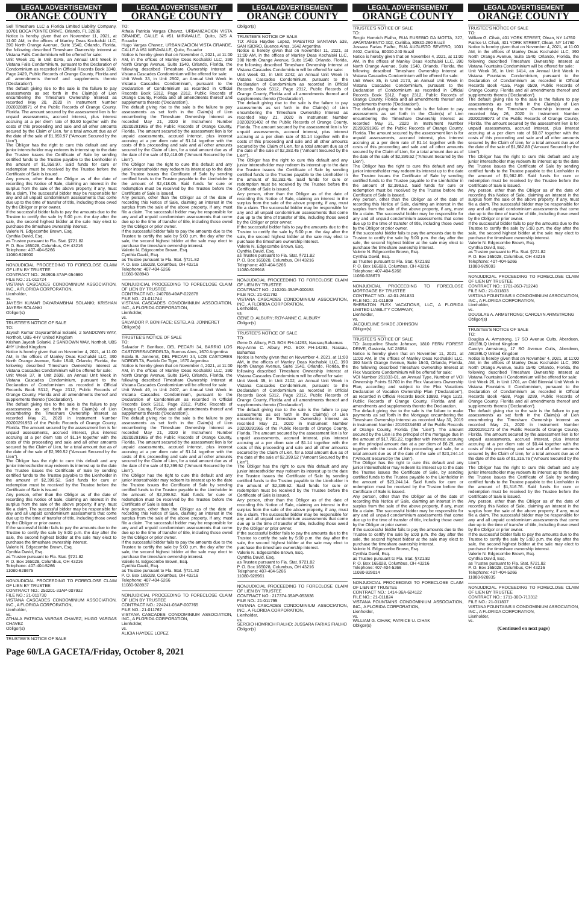LEGAL ADVERTISEMENT
ORANGE COUNTY
Sell Timeshare LLC a Florida Limited Liability Company, 10701 BOCA POINTE DRIVE, Orlando, FL 32836
Notice is hereby given that on November 11, 2021, at 11:00 AM, in the offices of Manley Deas Kochalski LLC, 390 North Orange Avenue, Suite 1540, Orlando, Florida, the following described Timeshare Ownership Interest at Vistana Falls Condominium will be offered for sale:
Unit Week 20, in Unit 0245, an Annual Unit Week in Vistana Falls Condominium, pursuant to the Declaration of Condominium as recorded in Official Records Book 3340, Page 2429, Public Records of Orange County, Florida and all amendments thereof and supplements thereto ('Declaration').
The default giving rise to the sale is the failure to pay assessments as set forth in the Claim(s) of Lien encumbering the Timeshare Ownership Interest as recorded May 20, 2020 in Instrument Number 20200288971 of the Public Records of Orange County, Florida. The amount secured by the assessment lien is for unpaid assessments, accrued interest, plus interest accruing at a per diem rate of $0.90 together with the costs of this proceeding and sale and all other amounts secured by the Claim of Lien, for a total amount due as of the date of the sale of $1,959.97 ("Amount Secured by the Lien").
The Obligor has the right to cure this default and any junior interestholder may redeem its interest up to the date the Trustee issues the Certificate of Sale by sending certified funds to the Trustee payable to the Lienholder in the amount of $1,959.97. Said funds for cure or redemption must be received by the Trustee before the Certificate of Sale is issued.
Any person, other than the Obligor as of the date of recording this Notice of Sale, claiming an interest in the surplus from the sale of the above property, if any, must file a claim. The successful bidder may be responsible for any and all unpaid condominium assessments that come due up to the time of transfer of title, including those owed by the Obligor or prior owner.
If the successful bidder fails to pay the amounts due to the Trustee to certify the sale by 5:00 p.m. the day after the sale, the second highest bidder at the sale may elect to purchase the timeshare ownership interest.
Valerie N. Edgecombe Brown, Esq.
Cynthia David, Esq.
as Trustee pursuant to Fla. Stat. §721.82
P. O. Box 165028, Columbus, OH 43216
Telephone: 407-404-5266
11080-928900
NONJUDICIAL PROCEEDING TO FORECLOSE CLAIM OF LIEN BY TRUSTEE
CONTRACT NO.: 260908-37AP-054690
FILE NO.: 21-011724
VISTANA CASCADES CONDOMINIUM ASSOCIATION, INC., A FLORIDA CORPORATION,
Lienholder,
vs.
JAYESH KUMAR DAYARAMBHAI SOLANKI; KRISHAN JAYESH SOLANKI
Obligor(s)
TRUSTEE'S NOTICE OF SALE
TO:
Jayesh Kumar Dayarambhai Solanki, 2 SANDOWN WAY, Northolt, UB5 4HY United Kingdom
Krishan Jayesh Solanki, 2 SANDOWN WAY, Northolt, UB5 4HY United Kingdom
Notice is hereby given that on November 4, 2021, at 11:00 AM, in the offices of Manley Deas Kochalski LLC, 390 North Orange Avenue, Suite 1540, Orlando, Florida, the following described Timeshare Ownership Interest at Vistana Cascades Condominium will be offered for sale:
Unit Week 37, in Unit 2609, an Annual Unit Week in Vistana Cascades Condominium, pursuant to the Declaration of Condominium as recorded in Official Records Book 5312, Page 2312, Public Records of Orange County, Florida and all amendments thereof and supplements thereto ('Declaration').
The default giving rise to the sale is the failure to pay assessments as set forth in the Claim(s) of Lien encumbering the Timeshare Ownership Interest as recorded May 21, 2020 in Instrument Number 20200291953 of the Public Records of Orange County, Florida. The amount secured by the assessment lien is for unpaid assessments, accrued interest, plus interest accruing at a per diem rate of $1.14 together with the costs of this proceeding and sale and all other amounts secured by the Claim of Lien, for a total amount due as of the date of the sale of $2,399.52 ("Amount Secured by the Lien").
The Obligor has the right to cure this default and any junior interestholder may redeem its interest up to the date the Trustee issues the Certificate of Sale by sending certified funds to the Trustee payable to the Lienholder in the amount of $2,399.52. Said funds for cure or redemption must be received by the Trustee before the Certificate of Sale is issued.
Any person, other than the Obligor as of the date of recording this Notice of Sale, claiming an interest in the surplus from the sale of the above property, if any, must file a claim. The successful bidder may be responsible for any and all unpaid condominium assessments that come due up to the time of transfer of title, including those owed by the Obligor or prior owner.
If the successful bidder fails to pay the amounts due to the Trustee to certify the sale by 5:00 p.m. the day after the sale, the second highest bidder at the sale may elect to purchase the timeshare ownership interest.
Valerie N. Edgecombe Brown, Esq.
Cynthia David, Esq.
as Trustee pursuant to Fla. Stat. §721.82
P. O. Box 165028, Columbus, OH 43216
Telephone: 407-404-5266
11080-928675
NONJUDICIAL PROCEEDING TO FORECLOSE CLAIM OF LIEN BY TRUSTEE
CONTRACT NO.: 250201-33AP-007932
FILE NO.: 21-011730
VISTANA CASCADES CONDOMINIUM ASSOCIATION, INC., A FLORIDA CORPORATION,
Lienholder,
vs.
ATHALA PATRICIA VARGAS CHAVEZ; HUGO VARGAS CHAVEZ
Obligor(s)
TRUSTEE'S NOTICE OF SALE
LEGAL ADVERTISEMENT
ORANGE COUNTY
TO:
Athala Patricia Vargas Chavez, URBANIZACION VISTA GRANDE, CALLE A #51 MIRAVALLE, Quito, 325 A Ecuador
Hugo Vargas Chavez, URBANIZACION VISTA GRANDE, CALLE A #51 MIRAVALLE, Quito, Ecuador
Notice is hereby given that on November 4, 2021, at 11:00 AM, in the offices of Manley Deas Kochalski LLC, 390 North Orange Avenue, Suite 1540, Orlando, Florida, the following described Timeshare Ownership Interest at Vistana Cascades Condominium will be offered for sale:
Unit Week 33, in Unit 2502, an Annual Unit Week in Vistana Cascades Condominium, pursuant to the Declaration of Condominium as recorded in Official Records Book 5312, Page 2312, Public Records of Orange County, Florida and all amendments thereof and supplements thereto ('Declaration').
The default giving rise to the sale is the failure to pay assessments as set forth in the Claim(s) of Lien encumbering the Timeshare Ownership Interest as recorded May 21, 2020 in Instrument Number 20200291965 of the Public Records of Orange County, Florida. The amount secured by the assessment lien is for unpaid assessments, accrued interest, plus interest accruing at a per diem rate of $1.14 together with the costs of this proceeding and sale and all other amounts secured by the Claim of Lien, for a total amount due as of the date of the sale of $2,418.05 ("Amount Secured by the Lien").
The Obligor has the right to cure this default and any junior interestholder may redeem its interest up to the date the Trustee issues the Certificate of Sale by sending certified funds to the Trustee payable to the Lienholder in the amount of $2,418.05. Said funds for cure or redemption must be received by the Trustee before the Certificate of Sale is issued.
Any person, other than the Obligor as of the date of recording this Notice of Sale, claiming an interest in the surplus from the sale of the above property, if any, must file a claim. The successful bidder may be responsible for any and all unpaid condominium assessments that come due up to the time of transfer of title, including those owed by the Obligor or prior owner.
If the successful bidder fails to pay the amounts due to the Trustee to certify the sale by 5:00 p.m. the day after the sale, the second highest bidder at the sale may elect to purchase the timeshare ownership interest.
Valerie N. Edgecombe Brown, Esq.
Cynthia David, Esq.
as Trustee pursuant to Fla. Stat. §721.82
P. O. Box 165028, Columbus, OH 43216
Telephone: 407-404-5266
11080-928943
NONJUDICIAL PROCEEDING TO FORECLOSE CLAIM OF LIEN BY TRUSTEE
CONTRACT NO.: 240708-49AP-022878
FILE NO.: 21-011744
VISTANA CASCADES CONDOMINIUM ASSOCIATION, INC., A FLORIDA CORPORATION,
Lienholder,
vs.
SALVADOR P. BONIFACE; ESTELA B. JONNERET
Obligor(s)
TRUSTEE'S NOTICE OF SALE
TO:
Salvador P. Boniface, DEL PECARI 34, BARRIO LOS CASTORES-NORDELTA, Buenos Aires, 1670 Argentina
Estela B. Jonneret, DEL PECARI 34, LOS CASTORES NORDELTA, Partido De Tigre, 1670 Argentina
Notice is hereby given that on November 4, 2021, at 11:00 AM, in the offices of Manley Deas Kochalski LLC, 390 North Orange Avenue, Suite 1540, Orlando, Florida, the following described Timeshare Ownership Interest at Vistana Cascades Condominium will be offered for sale:
Unit Week 49, in Unit 2407, an Annual Unit Week in Vistana Cascades Condominium, pursuant to the Declaration of Condominium as recorded in Official Records Book 5312, Page 2312, Public Records of Orange County, Florida and all amendments thereof and supplements thereto ('Declaration').
The default giving rise to the sale is the failure to pay assessments as set forth in the Claim(s) of Lien encumbering the Timeshare Ownership Interest as recorded May 21, 2020 in Instrument Number 20200291985 of the Public Records of Orange County, Florida. The amount secured by the assessment lien is for unpaid assessments, accrued interest, plus interest accruing at a per diem rate of $1.14 together with the costs of this proceeding and sale and all other amounts secured by the Claim of Lien, for a total amount due as of the date of the sale of $2,399.52 ("Amount Secured by the Lien").
The Obligor has the right to cure this default and any junior interestholder may redeem its interest up to the date the Trustee issues the Certificate of Sale by sending certified funds to the Trustee payable to the Lienholder in the amount of $2,399.52. Said funds for cure or redemption must be received by the Trustee before the Certificate of Sale is issued.
Any person, other than the Obligor as of the date of recording this Notice of Sale, claiming an interest in the surplus from the sale of the above property, if any, must file a claim. The successful bidder may be responsible for any and all unpaid condominium assessments that come due up to the time of transfer of title, including those owed by the Obligor or prior owner.
If the successful bidder fails to pay the amounts due to the Trustee to certify the sale by 5:00 p.m. the day after the sale, the second highest bidder at the sale may elect to purchase the timeshare ownership interest.
Valerie N. Edgecombe Brown, Esq.
Cynthia David, Esq.
as Trustee pursuant to Fla. Stat. §721.82
P. O. Box 165028, Columbus, OH 43216
Telephone: 407-404-5266
11080-928937
NONJUDICIAL PROCEEDING TO FORECLOSE CLAIM OF LIEN BY TRUSTEE
CONTRACT NO.: 224241-03AP-007765
FILE NO.: 21-011767
VISTANA CASCADES CONDOMINIUM ASSOCIATION, INC., A FLORIDA CORPORATION,
Lienholder,
vs.
ALICIA HAYDEE LOPEZ
LEGAL ADVERTISEMENT
ORANGE COUNTY
Obligor(s)
TRUSTEE'S NOTICE OF SALE
TO: Alicia Haydee Lopez, MAESTRO SANTANA 538, SAN ISIDRO, Buenos Aires, 1642 Argentina
Notice is hereby given that on November 11, 2021, at 11:00 AM, in the offices of Manley Deas Kochalski LLC, 390 North Orange Avenue, Suite 1540, Orlando, Florida, the following described Timeshare Ownership Interest at Vistana Cascades Condominium will be offered for sale:
Unit Week 03, in Unit 2242, an Annual Unit Week in Vistana Cascades Condominium, pursuant to the Declaration of Condominium as recorded in Official Records Book 5312, Page 2312, Public Records of Orange County, Florida and all amendments thereof and supplements thereto ('Declaration').
The default giving rise to the sale is the failure to pay assessments as set forth in the Claim(s) of Lien encumbering the Timeshare Ownership Interest as recorded May 21, 2020 in Instrument Number 20200291402 of the Public Records of Orange County, Florida. The amount secured by the assessment lien is for unpaid assessments, accrued interest, plus interest accruing at a per diem rate of $1.14 together with the costs of this proceeding and sale and all other amounts secured by the Claim of Lien, for a total amount due as of the date of the sale of $2,383.45 ("Amount Secured by the Lien").
The Obligor has the right to cure this default and any junior interestholder may redeem its interest up to the date the Trustee issues the Certificate of Sale by sending certified funds to the Trustee payable to the Lienholder in the amount of $2,383.45. Said funds for cure or redemption must be received by the Trustee before the Certificate of Sale is issued.
Any person, other than the Obligor as of the date of recording this Notice of Sale, claiming an interest in the surplus from the sale of the above property, if any, must file a claim. The successful bidder may be responsible for any and all unpaid condominium assessments that come due up to the time of transfer of title, including those owed by the Obligor or prior owner.
If the successful bidder fails to pay the amounts due to the Trustee to certify the sale by 5:00 p.m. the day after the sale, the second highest bidder at the sale may elect to purchase the timeshare ownership interest.
Valerie N. Edgecombe Brown, Esq.
Cynthia David, Esq.
as Trustee pursuant to Fla. Stat. §721.82
P. O. Box 165028, Columbus, OH 43216
Telephone: 407-404-5266
11080-928918
NONJUDICIAL PROCEEDING TO FORECLOSE CLAIM OF LIEN BY TRUSTEE
CONTRACT NO.: 210201-35AP-000153
FILE NO.: 21-011792
VISTANA CASCADES CONDOMINIUM ASSOCIATION, INC., A FLORIDA CORPORATION,
Lienholder,
vs.
GENE D. ALBURY; ROY-ANNE C. ALBURY
Obligor(s)
TRUSTEE'S NOTICE OF SALE
TO:
Gene D. Albury, P.O. BOX FH-14293, Nassau,Bahamas
Roy-Anne C. Albury, P.O. BOX FH-14293, Nassau, Bahamas
Notice is hereby given that on November 4, 2021, at 11:00 AM, in the offices of Manley Deas Kochalski LLC, 390 North Orange Avenue, Suite 1540, Orlando, Florida, the following described Timeshare Ownership Interest at Vistana Cascades Condominium will be offered for sale:
Unit Week 35, in Unit 2102, an Annual Unit Week in Vistana Cascades Condominium, pursuant to the Declaration of Condominium as recorded in Official Records Book 5312, Page 2312, Public Records of Orange County, Florida and all amendments thereof and supplements thereto ('Declaration').
The default giving rise to the sale is the failure to pay assessments as set forth in the Claim(s) of Lien encumbering the Timeshare Ownership Interest as recorded May 21, 2020 in Instrument Number 20200291965 of the Public Records of Orange County, Florida. The amount secured by the assessment lien is for unpaid assessments, accrued interest, plus interest accruing at a per diem rate of $1.14 together with the costs of this proceeding and sale and all other amounts secured by the Claim of Lien, for a total amount due as of the date of the sale of $2,399.52 ("Amount Secured by the Lien").
The Obligor has the right to cure this default and any junior interestholder may redeem its interest up to the date the Trustee issues the Certificate of Sale by sending certified funds to the Trustee payable to the Lienholder in the amount of $2,399.52. Said funds for cure or redemption must be received by the Trustee before the Certificate of Sale is issued.
Any person, other than the Obligor as of the date of recording this Notice of Sale, claiming an interest in the surplus from the sale of the above property, if any, must file a claim. The successful bidder may be responsible for any and all unpaid condominium assessments that come due up to the time of transfer of title, including those owed by the Obligor or prior owner.
If the successful bidder fails to pay the amounts due to the Trustee to certify the sale by 5:00 p.m. the day after the sale, the second highest bidder at the sale may elect to purchase the timeshare ownership interest.
Valerie N. Edgecombe Brown, Esq.
Cynthia David, Esq.
as Trustee pursuant to Fla. Stat. §721.82
P. O. Box 165028, Columbus, OH 43216
Telephone: 407-404-5266
11080-928961
NONJUDICIAL PROCEEDING TO FORECLOSE CLAIM OF LIEN BY TRUSTEE
CONTRACT NO.: 217374-35AP-053836
FILE NO.: 21-011795
VISTANA CASCADES CONDOMINIUM ASSOCIATION, INC., A FLORIDA CORPORATION,
Lienholder,
vs.
SERGIO HOMRICH FIALHO; JUSSARA FARIAS FIALHO
Obligor(s)
LEGAL ADVERTISEMENT
ORANGE COUNTY
TRUSTEE'S NOTICE OF SALE
TO:
Sergio Homrich Fialho, RUA EUSEBIO DA MOTTA, 327, APARTAMENTO 302, Curitiba, 80530-260 Brazil
Jussara Farias Fialho, RUA AUGUSTO SEVERO, 1001 #402, Curitiba, 80030-240 Brazil
Notice is hereby given that on November 4, 2021, at 11:00 AM, in the offices of Manley Deas Kochalski LLC, 390 North Orange Avenue, Suite 1540, Orlando, Florida, the following described Timeshare Ownership Interest at Vistana Cascades Condominium will be offered for sale:
Unit Week 35, in Unit 2173, an Annual Unit Week in Vistana Cascades Condominium, pursuant to the Declaration of Condominium as recorded in Official Records Book 5312, Page 2312, Public Records of Orange County, Florida and all amendments thereof and supplements thereto ('Declaration').
The default giving rise to the sale is the failure to pay assessments as set forth in the Claim(s) of Lien encumbering the Timeshare Ownership Interest as recorded May 21, 2020 in Instrument Number 20200291965 of the Public Records of Orange County, Florida. The amount secured by the assessment lien is for unpaid assessments, accrued interest, plus interest accruing at a per diem rate of $1.14 together with the costs of this proceeding and sale and all other amounts secured by the Claim of Lien, for a total amount due as of the date of the sale of $2,399.52 ("Amount Secured by the Lien").
The Obligor has the right to cure this default and any junior interestholder may redeem its interest up to the date the Trustee issues the Certificate of Sale by sending certified funds to the Trustee payable to the Lienholder in the amount of $2,399.52. Said funds for cure or redemption must be received by the Trustee before the Certificate of Sale is issued.
Any person, other than the Obligor as of the date of recording this Notice of Sale, claiming an interest in the surplus from the sale of the above property, if any, must file a claim. The successful bidder may be responsible for any and all unpaid condominium assessments that come due up to the time of transfer of title, including those owed by the Obligor or prior owner.
If the successful bidder fails to pay the amounts due to the Trustee to certify the sale by 5:00 p.m. the day after the sale, the second highest bidder at the sale may elect to purchase the timeshare ownership interest.
Valerie N. Edgecombe Brown, Esq.
Cynthia David, Esq.
as Trustee pursuant to Fla. Stat. §721.82
P. O. Box 165028, Columbus, OH 43216
Telephone: 407-404-5266
11080-928679
NONJUDICIAL PROCEEDING TO FORECLOSE MORTGAGE BY TRUSTEE
CONTRACT NO.: 42-01-261833
FILE NO.: 21-011809
SHERATON FLEX VACATIONS, LLC, A FLORIDA LIMITED LIABILITY COMPANY,
Lienholder,
vs.
JACQUELINE SHADE JOHNSON
Obligor(s)
TRUSTEE'S NOTICE OF SALE
TO: Jacqueline Shade Johnson, 1810 FERN FOREST DRIVE, Gastonia, NC 28054
Notice is hereby given that on November 11, 2021, at 11:00 AM, in the offices of Manley Deas Kochalski LLC, 390 North Orange Avenue, Suite 1540, Orlando, Florida, the following described Timeshare Ownership Interest at Flex Vacations Condominium will be offered for sale:
VOI Number 261833-01, an Annual Type, Number of VOI Ownership Points 51700 in the Flex Vacations Ownership Plan, according and subject to the Flex Vacations Declaration of Vacation Ownership Plan ("Declaration"), as recorded in Official Records Book 10893, Page 1223, Public Records of Orange County, Florida and all amendments and supplements thereto the Declaration.
The default giving rise to the sale is the failure to make payments as set forth in the Mortgage encumbering the Timeshare Ownership Interest as recorded May 30, 2019 in Instrument Number 20190334663 of the Public Records of Orange County, Florida (the "Lien"). The amount secured by the Lien is the principal of the mortgage due in the amount of $17,785.22, together with interest accruing on the principal amount due at a per diem of $6.29, and together with the costs of this proceeding and sale, for a total amount due as of the date of the sale of $23,244.14 ("Amount Secured by the Lien").
The Obligor has the right to cure this default and any junior interestholder may redeem its interest up to the date the Trustee issues the Certificate of Sale, by sending certified funds to the Trustee payable to the Lienholder in the amount of $23,244.14. Said funds for cure or redemption must be received by the Trustee before the Certificate of Sale is issued.
Any person, other than the Obligor as of the date of recording this Notice of Sale, claiming an interest in the surplus from the sale of the above property, if any, must file a claim. The successful bidder may be responsible for any and all unpaid condominium assessments that come due up to the time of transfer of title, including those owed by the Obligor or prior owner.
If the successful bidder fails to pay the amounts due to the Trustee to certify the sale by 5:00 p.m. the day after the sale, the second highest bidder at the sale may elect to purchase the timeshare ownership interest.
Valerie N. Edgecombe Brown, Esq.
Cynthia David, Esq.
as Trustee pursuant to Fla. Stat. §721.82
P. O. Box 165028, Columbus, OH 43216
Telephone: 407-404-5266
11080-929014
NONJUDICIAL PROCEEDING TO FORECLOSE CLAIM OF LIEN BY TRUSTEE
CONTRACT NO.: 1414-36A-624122
FILE NO.: 21-011824
VISTANA FOUNTAINS CONDOMINIUM ASSOCIATION, INC., A FLORIDA CORPORATION,
Lienholder,
vs.
WILLIAM G. CIHAK; PATRICE U. CIHAK
Obligor(s)
LEGAL ADVERTISEMENT
ORANGE COUNTY
TRUSTEE'S NOTICE OF SALE
TO:
William G. Cihak, 401 YORK STREET, Olean, NY 14760
Patrice U. Cihak, 401 YORK STREET, Olean, NY 14760
Notice is hereby given that on November 4, 2021, at 11:00 AM, in the offices of Manley Deas Kochalski LLC, 390 North Orange Avenue, Suite 1540, Orlando, Florida, the following described Timeshare Ownership Interest at Vistana Fountains Condominium will be offered for sale:
Unit Week 36, in Unit 1414, an Annual Unit Week in Vistana Fountains Condominium, pursuant to the Declaration of Condominium as recorded in Official Records Book 4155, Page 0509, Public Records of Orange County, Florida and all amendments thereof and supplements thereto ('Declaration').
The default giving rise to the sale is the failure to pay assessments as set forth in the Claim(s) of Lien encumbering the Timeshare Ownership Interest as recorded May 26, 2020 in Instrument Number 20200296073 of the Public Records of Orange County, Florida. The amount secured by the assessment lien is for unpaid assessments, accrued interest, plus interest accruing at a per diem rate of $0.87 together with the costs of this proceeding and sale and all other amounts secured by the Claim of Lien, for a total amount due as of the date of the sale of $1,982.89 ("Amount Secured by the Lien").
The Obligor has the right to cure this default and any junior interestholder may redeem its interest up to the date the Trustee issues the Certificate of Sale by sending certified funds to the Trustee payable to the Lienholder in the amount of $1,982.89. Said funds for cure or redemption must be received by the Trustee before the Certificate of Sale is issued.
Any person, other than the Obligor as of the date of recording this Notice of Sale, claiming an interest in the surplus from the sale of the above property, if any, must file a claim. The successful bidder may be responsible for any and all unpaid condominium assessments that come due up to the time of transfer of title, including those owed by the Obligor or prior owner.
If the successful bidder fails to pay the amounts due to the Trustee to certify the sale by 5:00 p.m. the day after the sale, the second highest bidder at the sale may elect to purchase the timeshare ownership interest.
Valerie N. Edgecombe Brown, Esq.
Cynthia David, Esq.
as Trustee pursuant to Fla. Stat. §721.82
P. O. Box 165028, Columbus, OH 43216
Telephone: 407-404-5266
11080-929003
NONJUDICIAL PROCEEDING TO FORECLOSE CLAIM OF LIEN BY TRUSTEE
CONTRACT NO.: 1701-26O-712248
FILE NO.: 21-011833
VISTANA FOUNTAINS II CONDOMINIUM ASSOCIATION, INC., A FLORIDA CORPORATION,
Lienholder,
vs.
DOUGLAS A. ARMSTRONG; CAROLYN ARMSTRONG
Obligor(s)
TRUSTEE'S NOTICE OF SALE
TO:
Douglas A. Armstrong, 17 SO Avenue Cults, Aberdeen, AB159LQ United Kingdom
Carolyn Armstrong, 17 SO Avenue Cults, Aberdeen, AB159LQ United Kingdom
Notice is hereby given that on November 4, 2021, at 11:00 AM, in the offices of Manley Deas Kochalski LLC, 390 North Orange Avenue, Suite 1540, Orlando, Florida, the following described Timeshare Ownership Interest at Vistana Fountains II Condominium will be offered for sale:
Unit Week 26, in Unit 1701, an Odd Biennial Unit Week in Vistana Fountains II Condominium, pursuant to the Declaration of Condominium as recorded in Official Records Book 4598, Page 3299, Public Records of Orange County, Florida and all amendments thereof and supplements thereto ('Declaration').
The default giving rise to the sale is the failure to pay assessments as set forth in the Claim(s) of Lien encumbering the Timeshare Ownership Interest as recorded May 21, 2020 in Instrument Number 20200291273 of the Public Records of Orange County, Florida. The amount secured by the assessment lien is for unpaid assessments, accrued interest, plus interest accruing at a per diem rate of $0.44 together with the costs of this proceeding and sale and all other amounts secured by the Claim of Lien, for a total amount due as of the date of the sale of $1,316.76 ("Amount Secured by the Lien").
The Obligor has the right to cure this default and any junior interestholder may redeem its interest up to the date the Trustee issues the Certificate of Sale by sending certified funds to the Trustee payable to the Lienholder in the amount of $1,316.76. Said funds for cure or redemption must be received by the Trustee before the Certificate of Sale is issued.
Any person, other than the Obligor as of the date of recording this Notice of Sale, claiming an interest in the surplus from the sale of the above property, if any, must file a claim. The successful bidder may be responsible for any and all unpaid condominium assessments that come due up to the time of transfer of title, including those owed by the Obligor or prior owner.
If the successful bidder fails to pay the amounts due to the Trustee to certify the sale by 5:00 p.m. the day after the sale, the second highest bidder at the sale may elect to purchase the timeshare ownership interest.
Valerie N. Edgecombe Brown, Esq.
Cynthia David, Esq.
as Trustee pursuant to Fla. Stat. §721.82
P. O. Box 165028, Columbus, OH 43216
Telephone: 407-404-5266
11080-928935
NONJUDICIAL PROCEEDING TO FORECLOSE CLAIM OF LIEN BY TRUSTEE
CONTRACT NO.: 1711-30O-713312
FILE NO.: 21-011837
VISTANA FOUNTAINS II CONDOMINIUM ASSOCIATION, INC., A FLORIDA CORPORATION,
Lienholder,
vs.
(Continued on next page)
Page 60/LA GACETA/Friday, October 8, 2021